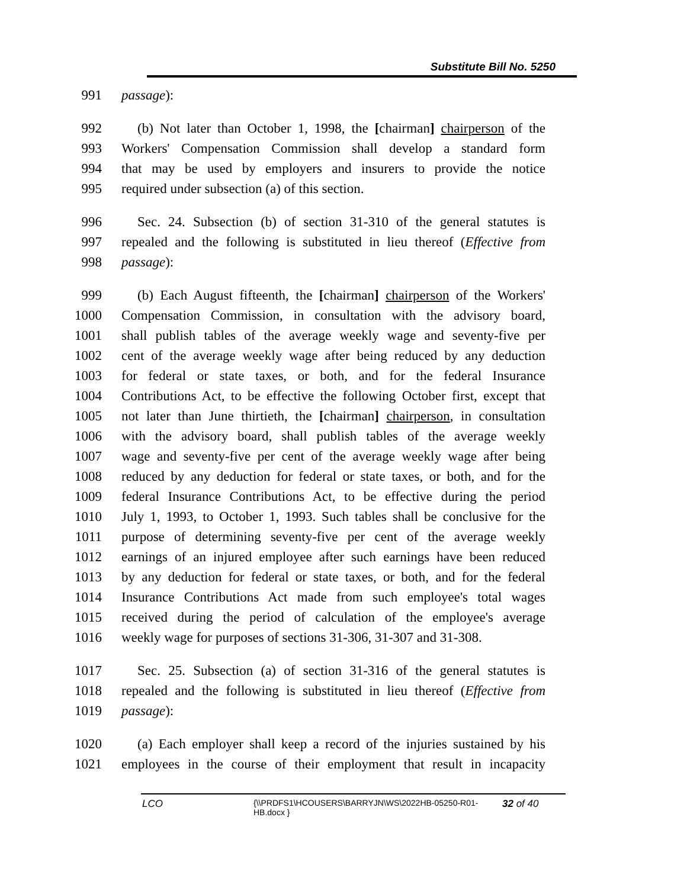Substitute Bill No. 5250
991 passage):
992 (b) Not later than October 1, 1998, the [chairman] chairperson of the
993 Workers' Compensation Commission shall develop a standard form
994 that may be used by employers and insurers to provide the notice
995 required under subsection (a) of this section.
996 Sec. 24. Subsection (b) of section 31-310 of the general statutes is
997 repealed and the following is substituted in lieu thereof (Effective from
998 passage):
999 (b) Each August fifteenth, the [chairman] chairperson of the Workers'
1000 Compensation Commission, in consultation with the advisory board,
1001 shall publish tables of the average weekly wage and seventy-five per
1002 cent of the average weekly wage after being reduced by any deduction
1003 for federal or state taxes, or both, and for the federal Insurance
1004 Contributions Act, to be effective the following October first, except that
1005 not later than June thirtieth, the [chairman] chairperson, in consultation
1006 with the advisory board, shall publish tables of the average weekly
1007 wage and seventy-five per cent of the average weekly wage after being
1008 reduced by any deduction for federal or state taxes, or both, and for the
1009 federal Insurance Contributions Act, to be effective during the period
1010 July 1, 1993, to October 1, 1993. Such tables shall be conclusive for the
1011 purpose of determining seventy-five per cent of the average weekly
1012 earnings of an injured employee after such earnings have been reduced
1013 by any deduction for federal or state taxes, or both, and for the federal
1014 Insurance Contributions Act made from such employee's total wages
1015 received during the period of calculation of the employee's average
1016 weekly wage for purposes of sections 31-306, 31-307 and 31-308.
1017 Sec. 25. Subsection (a) of section 31-316 of the general statutes is
1018 repealed and the following is substituted in lieu thereof (Effective from
1019 passage):
1020 (a) Each employer shall keep a record of the injuries sustained by his
1021 employees in the course of their employment that result in incapacity
LCO {\\PRDFS1\HCOUSERS\BARRYJN\WS\2022HB-05250-R01-HB.docx } 32 of 40